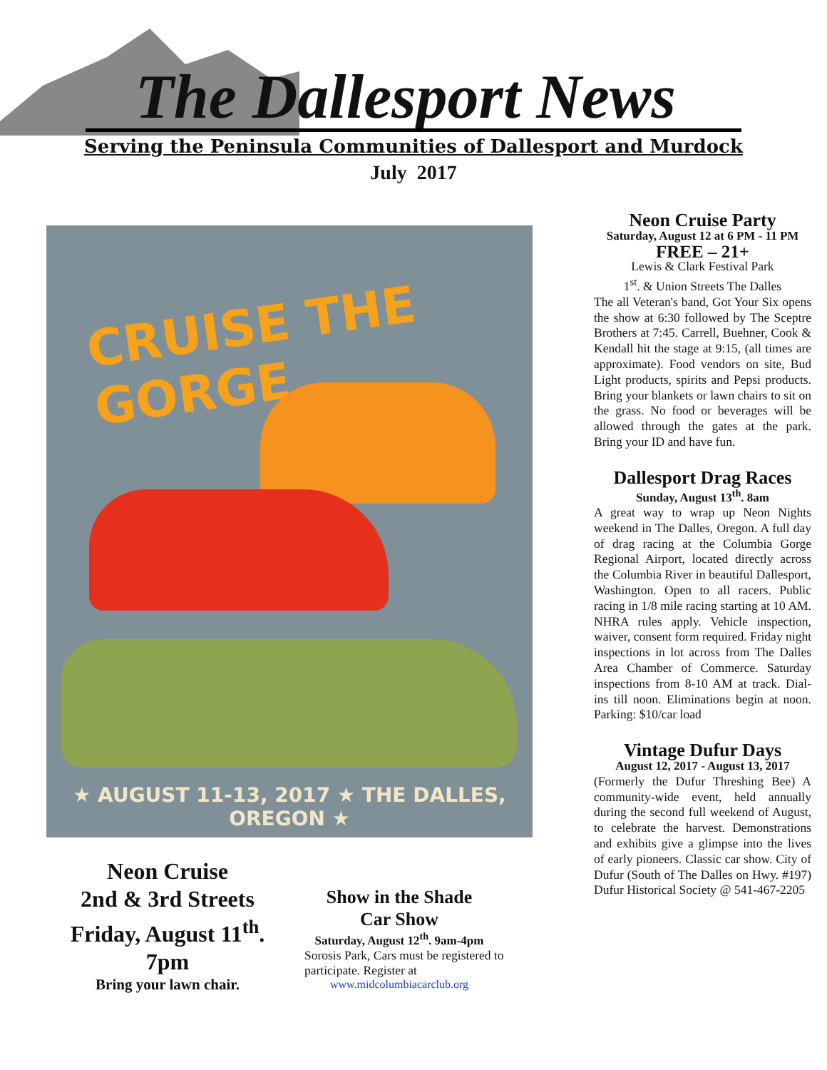The Dallesport News
Serving the Peninsula Communities of Dallesport and Murdock
July 2017
CRUISE THE GORGE
★ AUGUST 11-13, 2017 ★ THE DALLES, OREGON ★
Neon Cruise
2nd & 3rd Streets
Friday, August 11<sup>th</sup>.
7pm
Bring your lawn chair.
Show in the Shade
Car Show
Saturday, August 12<sup>th</sup>. 9am-4pm
Sorosis Park, Cars must be registered to participate. Register at
www.midcolumbiacarclub.org
Neon Cruise Party
Saturday, August 12 at 6 PM - 11 PM
FREE – 21+
Lewis & Clark Festival Park
1<sup>st</sup>. & Union Streets The Dalles
The all Veteran's band, Got Your Six opens the show at 6:30 followed by The Sceptre Brothers at 7:45. Carrell, Buehner, Cook & Kendall hit the stage at 9:15, (all times are approximate). Food vendors on site, Bud Light products, spirits and Pepsi products. Bring your blankets or lawn chairs to sit on the grass. No food or beverages will be allowed through the gates at the park. Bring your ID and have fun.
Dallesport Drag Races
Sunday, August 13<sup>th</sup>. 8am
A great way to wrap up Neon Nights weekend in The Dalles, Oregon. A full day of drag racing at the Columbia Gorge Regional Airport, located directly across the Columbia River in beautiful Dallesport, Washington. Open to all racers. Public racing in 1/8 mile racing starting at 10 AM. NHRA rules apply. Vehicle inspection, waiver, consent form required. Friday night inspections in lot across from The Dalles Area Chamber of Commerce. Saturday inspections from 8-10 AM at track. Dial-ins till noon. Eliminations begin at noon. Parking: $10/car load
Vintage Dufur Days
August 12, 2017 - August 13, 2017
(Formerly the Dufur Threshing Bee) A community-wide event, held annually during the second full weekend of August, to celebrate the harvest. Demonstrations and exhibits give a glimpse into the lives of early pioneers. Classic car show. City of Dufur (South of The Dalles on Hwy. #197) Dufur Historical Society @ 541-467-2205